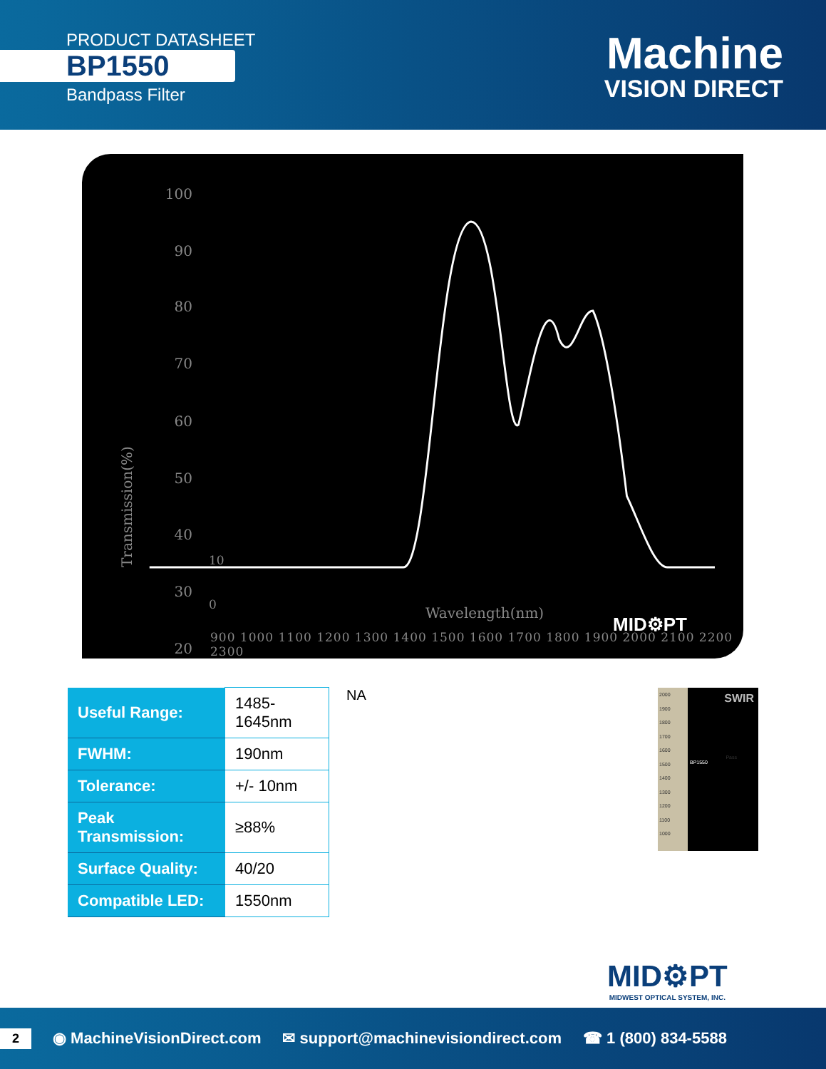PRODUCT DATASHEET
BP1550
Bandpass Filter
Machine
VISION DIRECT
100
90
80
70
60
50
40
30
20
Transmission(%)
0
10
900 1000 1100 1200 1300 1400 1500 1600 1700 1800 1900 2000 2100 2200 2300
Wavelength(nm)
MID⚙PT
| Useful Range: | 1485-1645nm |
| FWHM: | 190nm |
| Tolerance: | +/- 10nm |
| Peak Transmission: | ≥88% |
| Surface Quality: | 40/20 |
| Compatible LED: | 1550nm |
NA
2000
1900
1800
1700
1600
1500
1400
1300
1200
1100
1000
SWIR
Pass
BP1550
MID⚙PT
MIDWEST OPTICAL SYSTEM, INC.
2
◉ MachineVisionDirect.com
✉ support@machinevisiondirect.com
☎ 1 (800) 834-5588